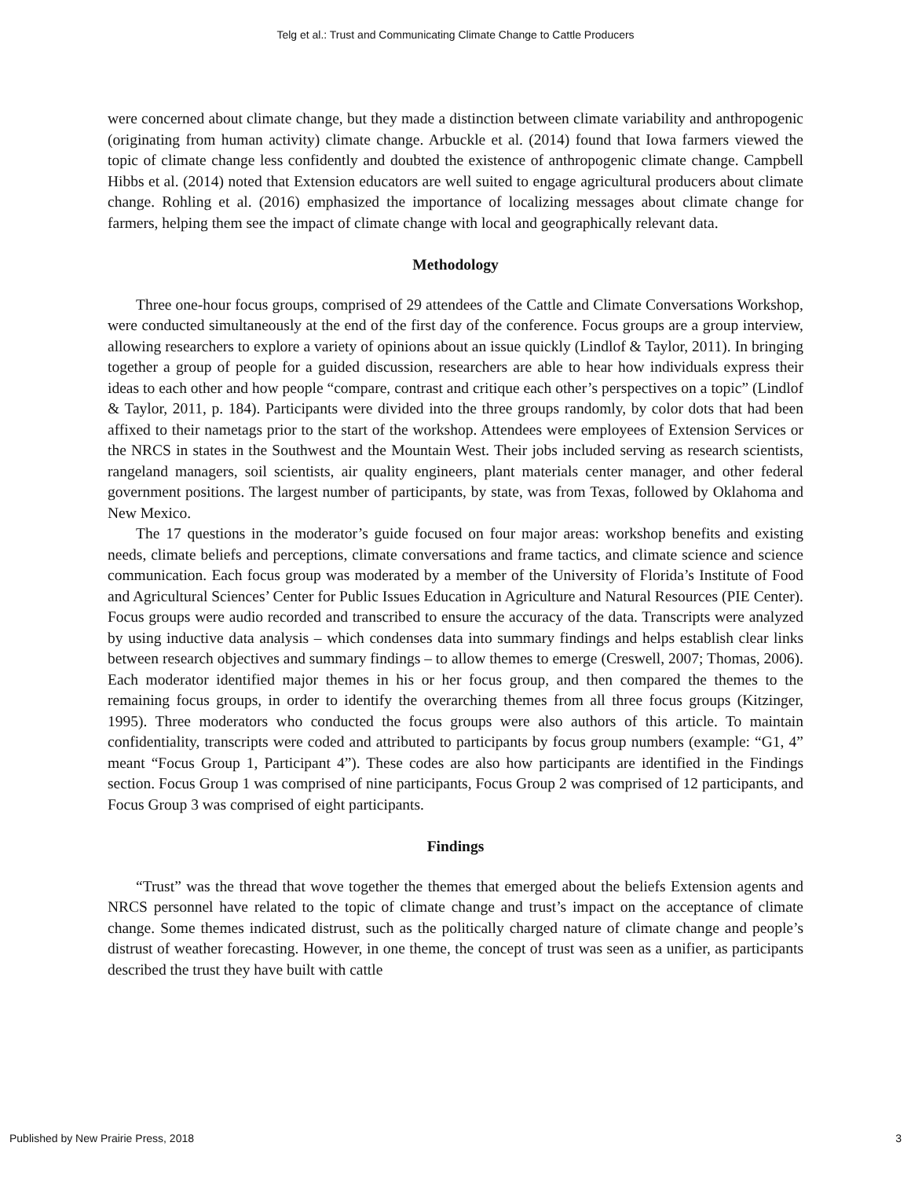Telg et al.: Trust and Communicating Climate Change to Cattle Producers
were concerned about climate change, but they made a distinction between climate variability and anthropogenic (originating from human activity) climate change. Arbuckle et al. (2014) found that Iowa farmers viewed the topic of climate change less confidently and doubted the existence of anthropogenic climate change. Campbell Hibbs et al. (2014) noted that Extension educators are well suited to engage agricultural producers about climate change. Rohling et al. (2016) emphasized the importance of localizing messages about climate change for farmers, helping them see the impact of climate change with local and geographically relevant data.
Methodology
Three one-hour focus groups, comprised of 29 attendees of the Cattle and Climate Conversations Workshop, were conducted simultaneously at the end of the first day of the conference. Focus groups are a group interview, allowing researchers to explore a variety of opinions about an issue quickly (Lindlof & Taylor, 2011). In bringing together a group of people for a guided discussion, researchers are able to hear how individuals express their ideas to each other and how people “compare, contrast and critique each other’s perspectives on a topic” (Lindlof & Taylor, 2011, p. 184). Participants were divided into the three groups randomly, by color dots that had been affixed to their nametags prior to the start of the workshop. Attendees were employees of Extension Services or the NRCS in states in the Southwest and the Mountain West. Their jobs included serving as research scientists, rangeland managers, soil scientists, air quality engineers, plant materials center manager, and other federal government positions. The largest number of participants, by state, was from Texas, followed by Oklahoma and New Mexico.
The 17 questions in the moderator’s guide focused on four major areas: workshop benefits and existing needs, climate beliefs and perceptions, climate conversations and frame tactics, and climate science and science communication. Each focus group was moderated by a member of the University of Florida’s Institute of Food and Agricultural Sciences’ Center for Public Issues Education in Agriculture and Natural Resources (PIE Center). Focus groups were audio recorded and transcribed to ensure the accuracy of the data. Transcripts were analyzed by using inductive data analysis – which condenses data into summary findings and helps establish clear links between research objectives and summary findings – to allow themes to emerge (Creswell, 2007; Thomas, 2006). Each moderator identified major themes in his or her focus group, and then compared the themes to the remaining focus groups, in order to identify the overarching themes from all three focus groups (Kitzinger, 1995). Three moderators who conducted the focus groups were also authors of this article. To maintain confidentiality, transcripts were coded and attributed to participants by focus group numbers (example: “G1, 4” meant “Focus Group 1, Participant 4”). These codes are also how participants are identified in the Findings section. Focus Group 1 was comprised of nine participants, Focus Group 2 was comprised of 12 participants, and Focus Group 3 was comprised of eight participants.
Findings
“Trust” was the thread that wove together the themes that emerged about the beliefs Extension agents and NRCS personnel have related to the topic of climate change and trust’s impact on the acceptance of climate change. Some themes indicated distrust, such as the politically charged nature of climate change and people’s distrust of weather forecasting. However, in one theme, the concept of trust was seen as a unifier, as participants described the trust they have built with cattle
Published by New Prairie Press, 2018 3